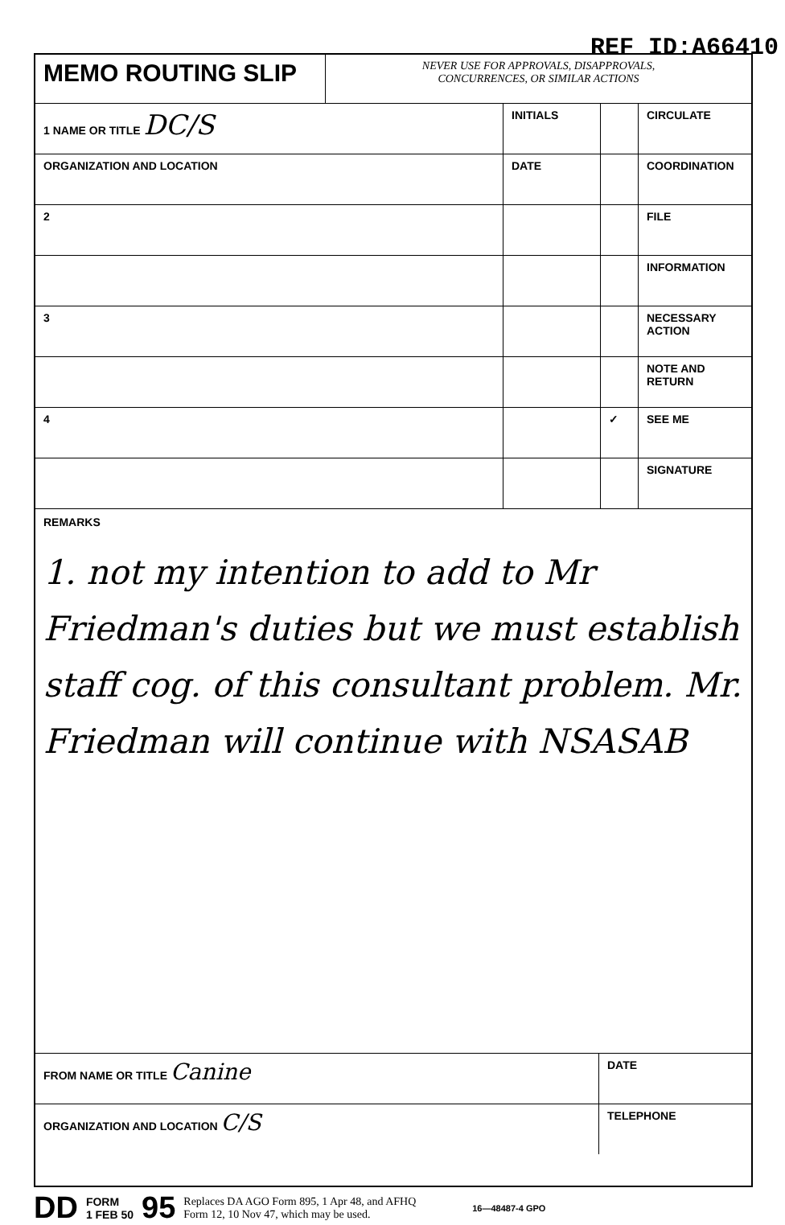REF ID:A66410
| MEMO ROUTING SLIP | NEVER USE FOR APPROVALS, DISAPPROVALS, CONCURRENCES, OR SIMILAR ACTIONS | | | |
| 1 NAME OR TITLE DC/S | | INITIALS | | CIRCULATE |
| ORGANIZATION AND LOCATION | | DATE | | COORDINATION |
| 2 | | | | FILE |
| | | | | INFORMATION |
| 3 | | | | NECESSARY ACTION |
| | | | | NOTE AND RETURN |
| 4 | | | ✓ | SEE ME |
| | | | | SIGNATURE |
REMARKS
1. not my intention to add to Mr Friedman's duties but we must establish staff cog. of this consultant problem. Mr. Friedman will continue with NSASAB
| FROM NAME OR TITLE Canine | DATE |
| ORGANIZATION AND LOCATION C/S | TELEPHONE |
DD FORM
1 FEB 50 95 Replaces DA AGO Form 895, 1 Apr 48, and AFHQ
Form 12, 10 Nov 47, which may be used. 16—48487-4 GPO